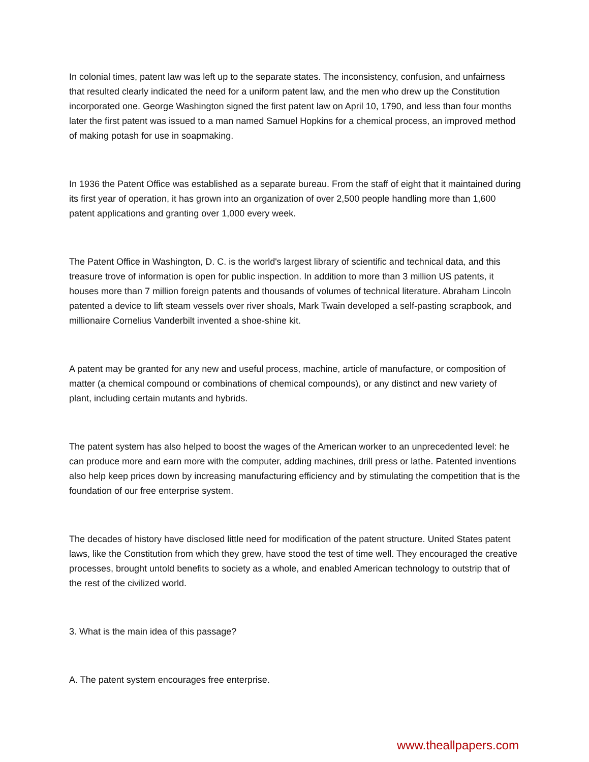In colonial times, patent law was left up to the separate states. The inconsistency, confusion, and unfairness that resulted clearly indicated the need for a uniform patent law, and the men who drew up the Constitution incorporated one. George Washington signed the first patent law on April 10, 1790, and less than four months later the first patent was issued to a man named Samuel Hopkins for a chemical process, an improved method of making potash for use in soapmaking.
In 1936 the Patent Office was established as a separate bureau. From the staff of eight that it maintained during its first year of operation, it has grown into an organization of over 2,500 people handling more than 1,600 patent applications and granting over 1,000 every week.
The Patent Office in Washington, D. C. is the world's largest library of scientific and technical data, and this treasure trove of information is open for public inspection. In addition to more than 3 million US patents, it houses more than 7 million foreign patents and thousands of volumes of technical literature. Abraham Lincoln patented a device to lift steam vessels over river shoals, Mark Twain developed a self-pasting scrapbook, and millionaire Cornelius Vanderbilt invented a shoe-shine kit.
A patent may be granted for any new and useful process, machine, article of manufacture, or composition of matter (a chemical compound or combinations of chemical compounds), or any distinct and new variety of plant, including certain mutants and hybrids.
The patent system has also helped to boost the wages of the American worker to an unprecedented level: he can produce more and earn more with the computer, adding machines, drill press or lathe. Patented inventions also help keep prices down by increasing manufacturing efficiency and by stimulating the competition that is the foundation of our free enterprise system.
The decades of history have disclosed little need for modification of the patent structure. United States patent laws, like the Constitution from which they grew, have stood the test of time well. They encouraged the creative processes, brought untold benefits to society as a whole, and enabled American technology to outstrip that of the rest of the civilized world.
3. What is the main idea of this passage?
A. The patent system encourages free enterprise.
www.theallpapers.com